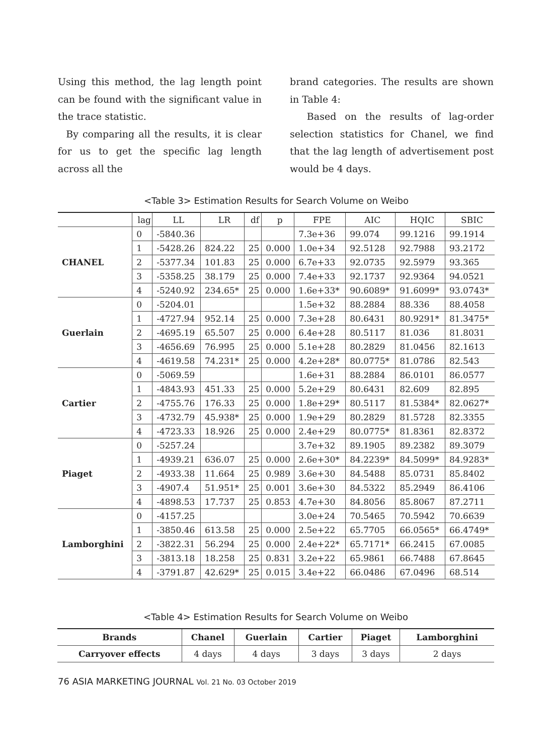Using this method, the lag length point can be found with the significant value in the trace statistic.
By comparing all the results, it is clear for us to get the specific lag length across all the
brand categories. The results are shown in Table 4:
Based on the results of lag-order selection statistics for Chanel, we find that the lag length of advertisement post would be 4 days.
<Table 3> Estimation Results for Search Volume on Weibo
| | lag | LL | LR | df | p | FPE | AIC | HQIC | SBIC |
| --- | --- | --- | --- | --- | --- | --- | --- | --- | --- |
| CHANEL | 0 | -5840.36 | | | | 7.3e+36 | 99.074 | 99.1216 | 99.1914 |
| | 1 | -5428.26 | 824.22 | 25 | 0.000 | 1.0e+34 | 92.5128 | 92.7988 | 93.2172 |
| | 2 | -5377.34 | 101.83 | 25 | 0.000 | 6.7e+33 | 92.0735 | 92.5979 | 93.365 |
| | 3 | -5358.25 | 38.179 | 25 | 0.000 | 7.4e+33 | 92.1737 | 92.9364 | 94.0521 |
| | 4 | -5240.92 | 234.65* | 25 | 0.000 | 1.6e+33* | 90.6089* | 91.6099* | 93.0743* |
| Guerlain | 0 | -5204.01 | | | | 1.5e+32 | 88.2884 | 88.336 | 88.4058 |
| | 1 | -4727.94 | 952.14 | 25 | 0.000 | 7.3e+28 | 80.6431 | 80.9291* | 81.3475* |
| | 2 | -4695.19 | 65.507 | 25 | 0.000 | 6.4e+28 | 80.5117 | 81.036 | 81.8031 |
| | 3 | -4656.69 | 76.995 | 25 | 0.000 | 5.1e+28 | 80.2829 | 81.0456 | 82.1613 |
| | 4 | -4619.58 | 74.231* | 25 | 0.000 | 4.2e+28* | 80.0775* | 81.0786 | 82.543 |
| Cartier | 0 | -5069.59 | | | | 1.6e+31 | 88.2884 | 86.0101 | 86.0577 |
| | 1 | -4843.93 | 451.33 | 25 | 0.000 | 5.2e+29 | 80.6431 | 82.609 | 82.895 |
| | 2 | -4755.76 | 176.33 | 25 | 0.000 | 1.8e+29* | 80.5117 | 81.5384* | 82.0627* |
| | 3 | -4732.79 | 45.938* | 25 | 0.000 | 1.9e+29 | 80.2829 | 81.5728 | 82.3355 |
| | 4 | -4723.33 | 18.926 | 25 | 0.000 | 2.4e+29 | 80.0775* | 81.8361 | 82.8372 |
| Piaget | 0 | -5257.24 | | | | 3.7e+32 | 89.1905 | 89.2382 | 89.3079 |
| | 1 | -4939.21 | 636.07 | 25 | 0.000 | 2.6e+30* | 84.2239* | 84.5099* | 84.9283* |
| | 2 | -4933.38 | 11.664 | 25 | 0.989 | 3.6e+30 | 84.5488 | 85.0731 | 85.8402 |
| | 3 | -4907.4 | 51.951* | 25 | 0.001 | 3.6e+30 | 84.5322 | 85.2949 | 86.4106 |
| | 4 | -4898.53 | 17.737 | 25 | 0.853 | 4.7e+30 | 84.8056 | 85.8067 | 87.2711 |
| Lamborghini | 0 | -4157.25 | | | | 3.0e+24 | 70.5465 | 70.5942 | 70.6639 |
| | 1 | -3850.46 | 613.58 | 25 | 0.000 | 2.5e+22 | 65.7705 | 66.0565* | 66.4749* |
| | 2 | -3822.31 | 56.294 | 25 | 0.000 | 2.4e+22* | 65.7171* | 66.2415 | 67.0085 |
| | 3 | -3813.18 | 18.258 | 25 | 0.831 | 3.2e+22 | 65.9861 | 66.7488 | 67.8645 |
| | 4 | -3791.87 | 42.629* | 25 | 0.015 | 3.4e+22 | 66.0486 | 67.0496 | 68.514 |
<Table 4> Estimation Results for Search Volume on Weibo
| Brands | Chanel | Guerlain | Cartier | Piaget | Lamborghini |
| Carryover effects | 4 days | 4 days | 3 days | 3 days | 2 days |
76 ASIA MARKETING JOURNAL Vol. 21 No. 03 October 2019